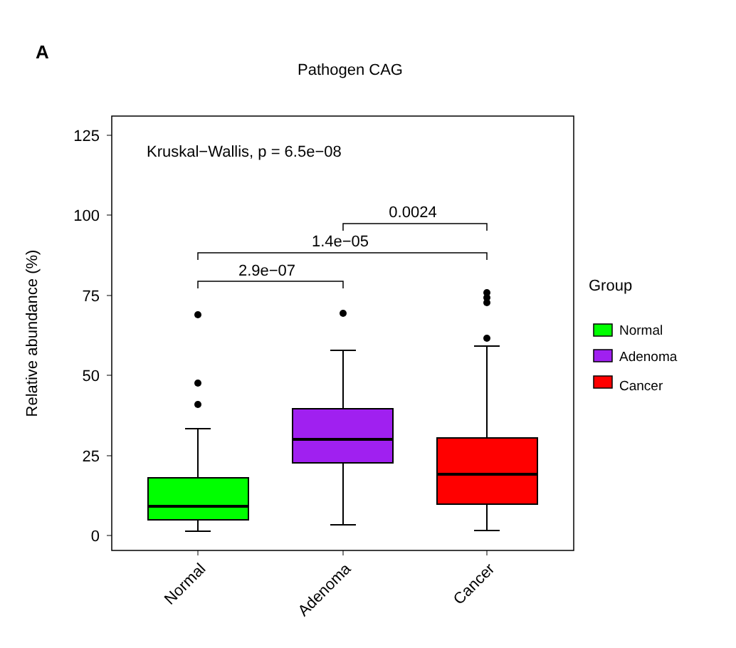A
Pathogen CAG
125
100
75
50
25
0
Relative abundance (%)
Kruskal−Wallis, p = 6.5e−08
2.9e−07
1.4e−05
0.0024
Normal
Adenoma
Cancer
Group
Normal
Adenoma
Cancer